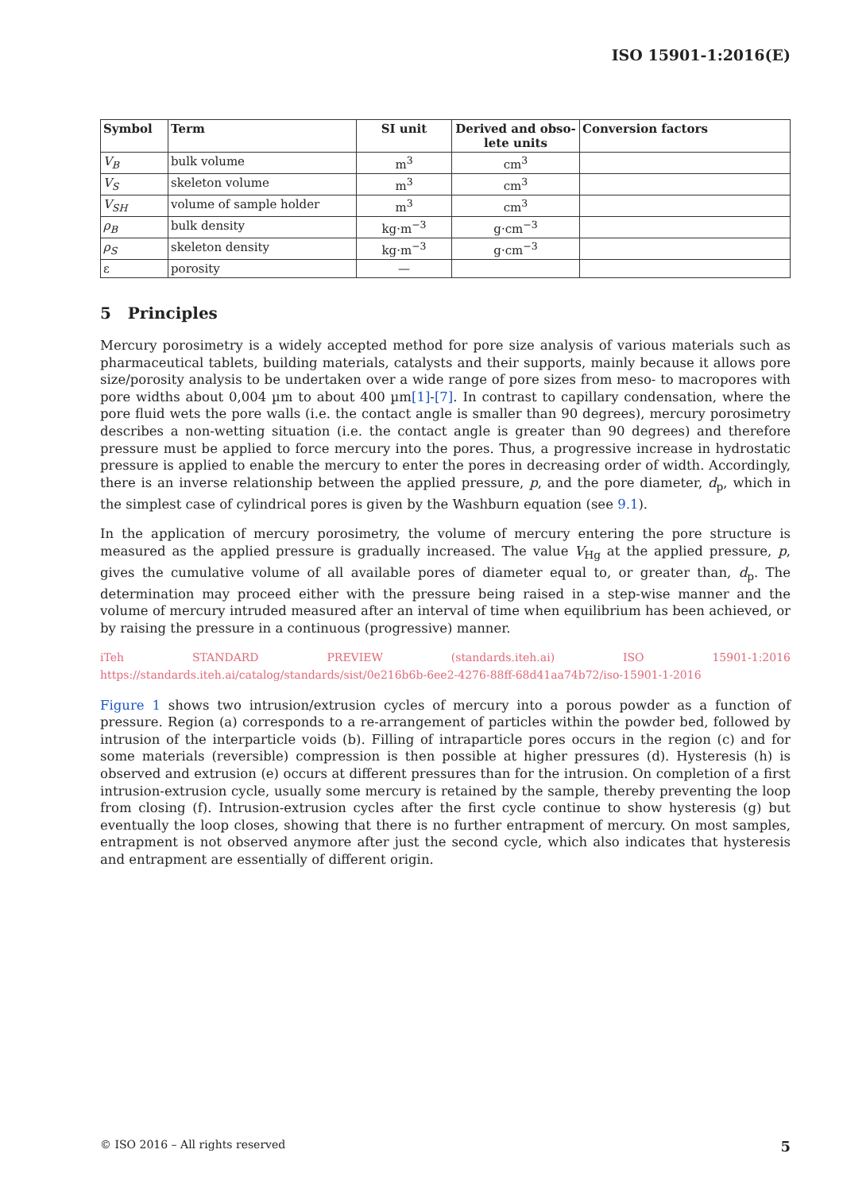ISO 15901-1:2016(E)
| Symbol | Term | SI unit | Derived and obso- lete units | Conversion factors |
| --- | --- | --- | --- | --- |
| V<sub>B</sub> | bulk volume | m<sup>3</sup> | cm<sup>3</sup> | |
| V<sub>S</sub> | skeleton volume | m<sup>3</sup> | cm<sup>3</sup> | |
| V<sub>SH</sub> | volume of sample holder | m<sup>3</sup> | cm<sup>3</sup> | |
| ρ<sub>B</sub> | bulk density | kg·m<sup>−3</sup> | g·cm<sup>−3</sup> | |
| ρ<sub>S</sub> | skeleton density | kg·m<sup>−3</sup> | g·cm<sup>−3</sup> | |
| ε | porosity | — | | |
5 Principles
Mercury porosimetry is a widely accepted method for pore size analysis of various materials such as pharmaceutical tablets, building materials, catalysts and their supports, mainly because it allows pore size/porosity analysis to be undertaken over a wide range of pore sizes from meso- to macropores with pore widths about 0,004 µm to about 400 µm[1]-[7]. In contrast to capillary condensation, where the pore fluid wets the pore walls (i.e. the contact angle is smaller than 90 degrees), mercury porosimetry describes a non-wetting situation (i.e. the contact angle is greater than 90 degrees) and therefore pressure must be applied to force mercury into the pores. Thus, a progressive increase in hydrostatic pressure is applied to enable the mercury to enter the pores in decreasing order of width. Accordingly, there is an inverse relationship between the applied pressure, p, and the pore diameter, d<sub>p</sub>, which in the simplest case of cylindrical pores is given by the Washburn equation (see 9.1).
In the application of mercury porosimetry, the volume of mercury entering the pore structure is measured as the applied pressure is gradually increased. The value V<sub>Hg</sub> at the applied pressure, p, gives the cumulative volume of all available pores of diameter equal to, or greater than, d<sub>p</sub>. The determination may proceed either with the pressure being raised in a step-wise manner and the volume of mercury intruded measured after an interval of time when equilibrium has been achieved, or by raising the pressure in a continuous (progressive) manner.
iTeh STANDARD PREVIEW (standards.iteh.ai) ISO 15901-1:2016 https://standards.iteh.ai/catalog/standards/sist/0e216b6b-6ee2-4276-88ff-68d41aa74b72/iso-15901-1-2016
Figure 1 shows two intrusion/extrusion cycles of mercury into a porous powder as a function of pressure. Region (a) corresponds to a re-arrangement of particles within the powder bed, followed by intrusion of the interparticle voids (b). Filling of intraparticle pores occurs in the region (c) and for some materials (reversible) compression is then possible at higher pressures (d). Hysteresis (h) is observed and extrusion (e) occurs at different pressures than for the intrusion. On completion of a first intrusion-extrusion cycle, usually some mercury is retained by the sample, thereby preventing the loop from closing (f). Intrusion-extrusion cycles after the first cycle continue to show hysteresis (g) but eventually the loop closes, showing that there is no further entrapment of mercury. On most samples, entrapment is not observed anymore after just the second cycle, which also indicates that hysteresis and entrapment are essentially of different origin.
© ISO 2016 – All rights reserved 5